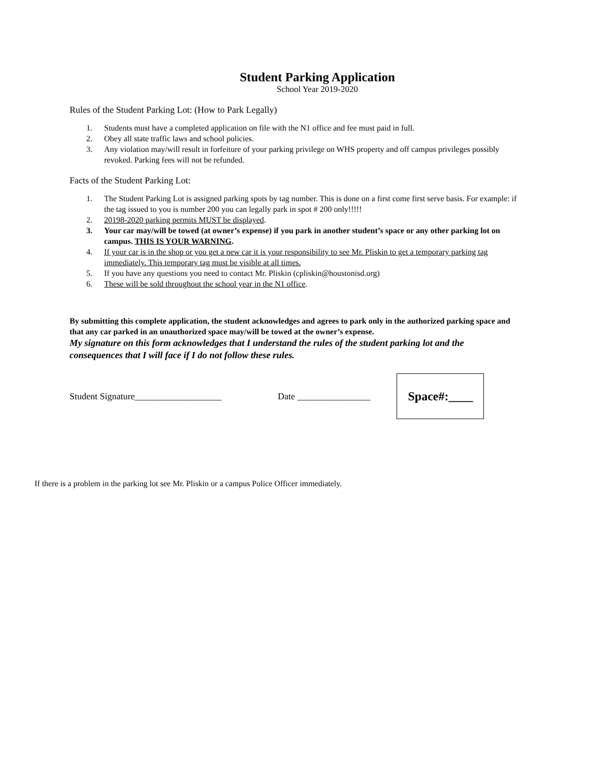Student Parking Application
School Year 2019-2020
Rules of the Student Parking Lot: (How to Park Legally)
1. Students must have a completed application on file with the N1 office and fee must paid in full.
2. Obey all state traffic laws and school policies.
3. Any violation may/will result in forfeiture of your parking privilege on WHS property and off campus privileges possibly revoked. Parking fees will not be refunded.
Facts of the Student Parking Lot:
1. The Student Parking Lot is assigned parking spots by tag number. This is done on a first come first serve basis. For example: if the tag issued to you is number 200 you can legally park in spot # 200 only!!!!!
2. 20198-2020 parking permits MUST be displayed.
3. Your car may/will be towed (at owner’s expense) if you park in another student’s space or any other parking lot on campus. THIS IS YOUR WARNING.
4. If your car is in the shop or you get a new car it is your responsibility to see Mr. Pliskin to get a temporary parking tag immediately. This temporary tag must be visible at all times.
5. If you have any questions you need to contact Mr. Pliskin (cpliskin@houstonisd.org)
6. These will be sold throughout the school year in the N1 office.
By submitting this complete application, the student acknowledges and agrees to park only in the authorized parking space and that any car parked in an unauthorized space may/will be towed at the owner’s expense.
My signature on this form acknowledges that I understand the rules of the student parking lot and the consequences that I will face if I do not follow these rules.
Student Signature___________________ Date ________________
Space#:____
If there is a problem in the parking lot see Mr. Pliskin or a campus Police Officer immediately.